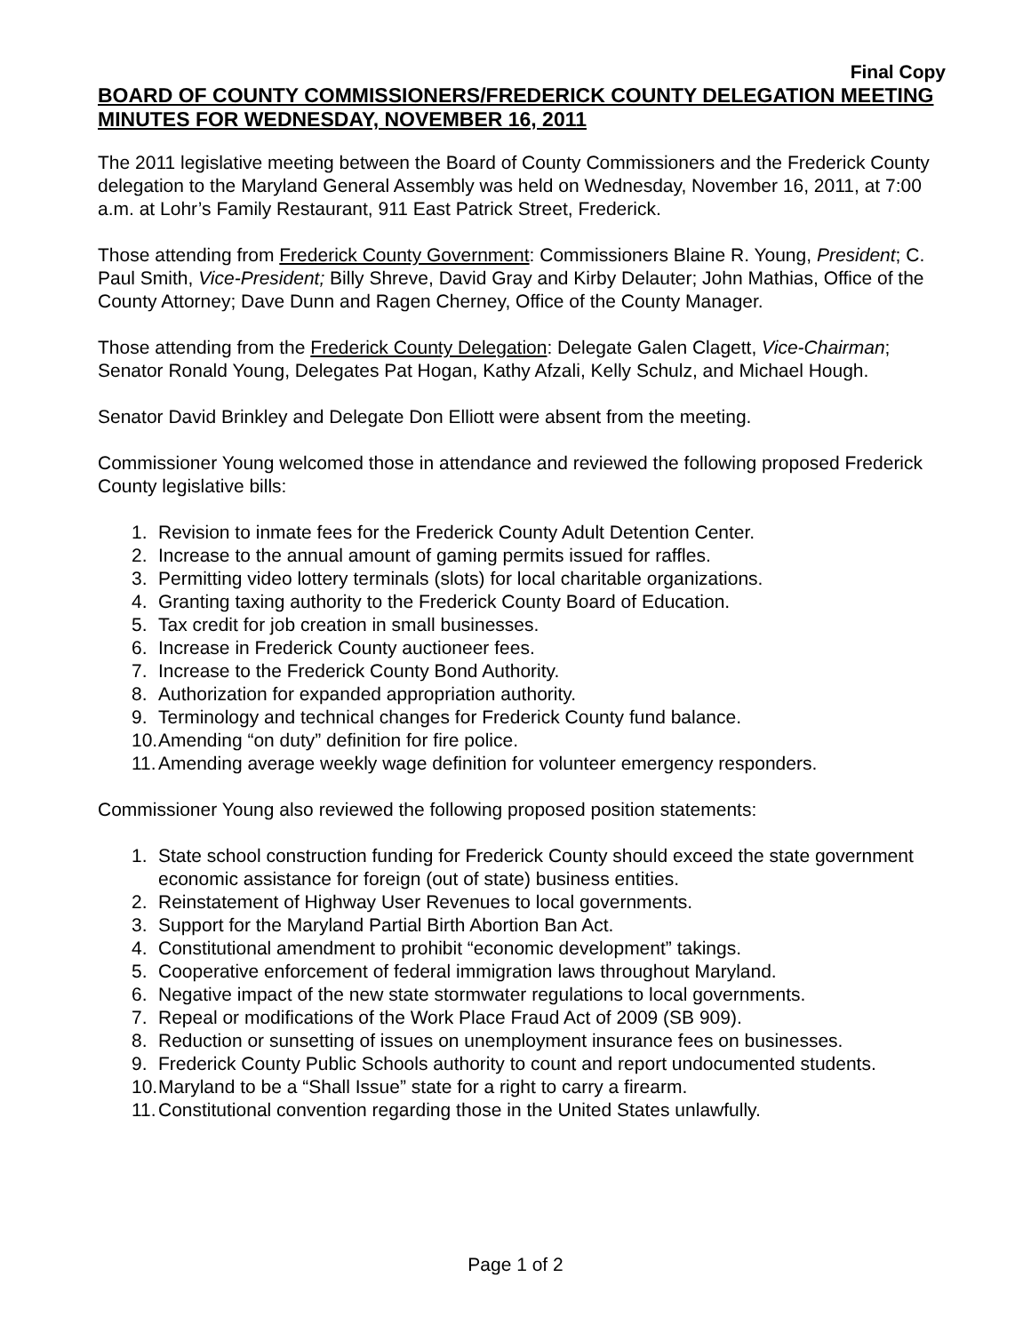Final Copy
BOARD OF COUNTY COMMISSIONERS/FREDERICK COUNTY DELEGATION MEETING MINUTES FOR WEDNESDAY, NOVEMBER 16, 2011
The 2011 legislative meeting between the Board of County Commissioners and the Frederick County delegation to the Maryland General Assembly was held on Wednesday, November 16, 2011, at 7:00 a.m. at Lohr’s Family Restaurant, 911 East Patrick Street, Frederick.
Those attending from Frederick County Government: Commissioners Blaine R. Young, President; C. Paul Smith, Vice-President; Billy Shreve, David Gray and Kirby Delauter; John Mathias, Office of the County Attorney; Dave Dunn and Ragen Cherney, Office of the County Manager.
Those attending from the Frederick County Delegation: Delegate Galen Clagett, Vice-Chairman; Senator Ronald Young, Delegates Pat Hogan, Kathy Afzali, Kelly Schulz, and Michael Hough.
Senator David Brinkley and Delegate Don Elliott were absent from the meeting.
Commissioner Young welcomed those in attendance and reviewed the following proposed Frederick County legislative bills:
1. Revision to inmate fees for the Frederick County Adult Detention Center.
2. Increase to the annual amount of gaming permits issued for raffles.
3. Permitting video lottery terminals (slots) for local charitable organizations.
4. Granting taxing authority to the Frederick County Board of Education.
5. Tax credit for job creation in small businesses.
6. Increase in Frederick County auctioneer fees.
7. Increase to the Frederick County Bond Authority.
8. Authorization for expanded appropriation authority.
9. Terminology and technical changes for Frederick County fund balance.
10. Amending “on duty” definition for fire police.
11. Amending average weekly wage definition for volunteer emergency responders.
Commissioner Young also reviewed the following proposed position statements:
1. State school construction funding for Frederick County should exceed the state government economic assistance for foreign (out of state) business entities.
2. Reinstatement of Highway User Revenues to local governments.
3. Support for the Maryland Partial Birth Abortion Ban Act.
4. Constitutional amendment to prohibit “economic development” takings.
5. Cooperative enforcement of federal immigration laws throughout Maryland.
6. Negative impact of the new state stormwater regulations to local governments.
7. Repeal or modifications of the Work Place Fraud Act of 2009 (SB 909).
8. Reduction or sunsetting of issues on unemployment insurance fees on businesses.
9. Frederick County Public Schools authority to count and report undocumented students.
10. Maryland to be a “Shall Issue” state for a right to carry a firearm.
11. Constitutional convention regarding those in the United States unlawfully.
Page 1 of 2